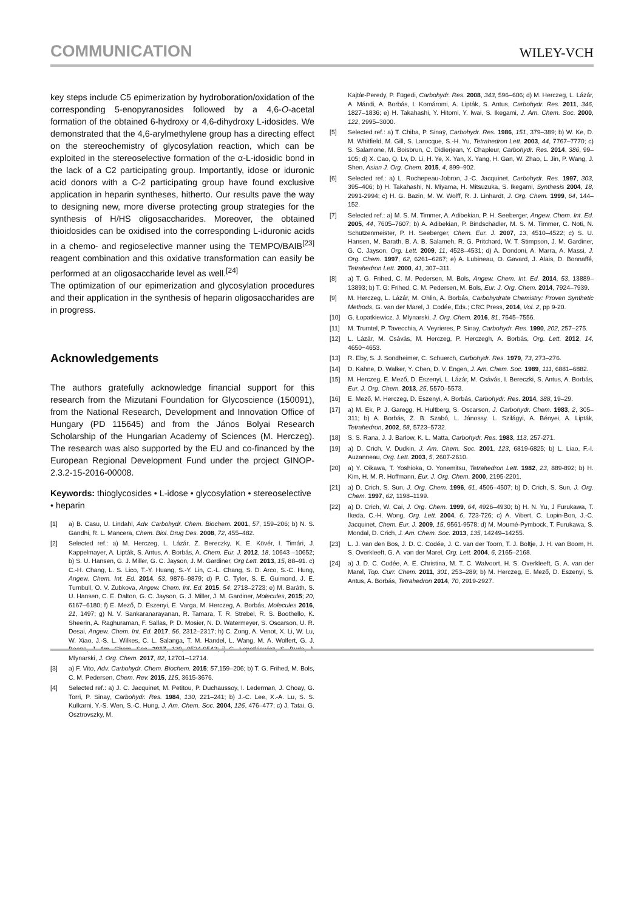COMMUNICATION WILEY-VCH
key steps include C5 epimerization by hydroboration/oxidation of the corresponding 5-enopyranosides followed by a 4,6-O-acetal formation of the obtained 6-hydroxy or 4,6-dihydroxy L-idosides. We demonstrated that the 4,6-arylmethylene group has a directing effect on the stereochemistry of glycosylation reaction, which can be exploited in the stereoselective formation of the α-L-idosidic bond in the lack of a C2 participating group. Importantly, idose or iduronic acid donors with a C-2 participating group have found exclusive application in heparin syntheses, hitherto. Our results pave the way to designing new, more diverse protecting group strategies for the synthesis of H/HS oligosaccharides. Moreover, the obtained thioidosides can be oxidised into the corresponding L-iduronic acids in a chemo- and regioselective manner using the TEMPO/BAIB<sup>[23]</sup> reagent combination and this oxidative transformation can easily be performed at an oligosaccharide level as well.<sup>[24]</sup>
The optimization of our epimerization and glycosylation procedures and their application in the synthesis of heparin oligosaccharides are in progress.
Acknowledgements
The authors gratefully acknowledge financial support for this research from the Mizutani Foundation for Glycoscience (150091), from the National Research, Development and Innovation Office of Hungary (PD 115645) and from the János Bolyai Research Scholarship of the Hungarian Academy of Sciences (M. Herczeg). The research was also supported by the EU and co-financed by the European Regional Development Fund under the project GINOP-2.3.2-15-2016-00008.
Keywords: thioglycosides • L-idose • glycosylation • stereoselective • heparin
[1] a) B. Casu, U. Lindahl, Adv. Carbohydr. Chem. Biochem. 2001, 57, 159–206; b) N. S. Gandhi, R. L. Mancera, Chem. Biol. Drug Des. 2008, 72, 455–482.
[2] Selected ref.: a) M. Herczeg, L. Lázár, Z. Bereczky, K. E. Kövér, I. Timári, J. Kappelmayer, A. Lipták, S. Antus, A. Borbás, A. Chem. Eur. J. 2012, 18, 10643 –10652; b) S. U. Hansen, G. J. Miller, G. C. Jayson, J. M. Gardiner, Org Lett. 2013, 15, 88–91. c) C.-H. Chang, L. S. Lico, T.-Y. Huang, S.-Y. Lin, C.-L. Chang, S. D. Arco, S.-C. Hung, Angew. Chem. Int. Ed. 2014, 53, 9876–9879; d) P. C. Tyler, S. E. Guimond, J. E. Turnbull, O. V. Zubkova, Angew. Chem. Int. Ed. 2015, 54, 2718–2723; e) M. Baráth, S. U. Hansen, C. E. Dalton, G. C. Jayson, G. J. Miller, J. M. Gardiner, Molecules, 2015; 20, 6167–6180; f) E. Mező, D. Eszenyi, E. Varga, M. Herczeg, A. Borbás, Molecules 2016, 21, 1497; g) N. V. Sankaranarayanan, R. Tamara, T. R. Strebel, R. S. Boothello, K. Sheerin, A. Raghuraman, F. Sallas, P. D. Mosier, N. D. Watermeyer, S. Oscarson, U. R. Desai, Angew. Chem. Int. Ed. 2017, 56, 2312–2317; h) C. Zong, A. Venot, X. Li, W. Lu, W. Xiao, J.-S. L. Wilkes, C. L. Salanga, T. M. Handel, L. Wang, M. A. Wolfert, G. J. Boons, J. Am. Chem. Soc. 2017, 139, 9534-9543; i) G. Łopatkiewicz, S. Buda, J. Mlynarski, J. Org. Chem. 2017, 82, 12701–12714.
[3] a) F. Vito, Adv. Carbohydr. Chem. Biochem. 2015; 57,159–206; b) T. G. Frihed, M. Bols, C. M. Pedersen, Chem. Rev. 2015, 115, 3615-3676.
[4] Selected ref.: a) J. C. Jacquinet, M. Petitou, P. Duchaussoy, I. Lederman, J. Choay, G. Torri, P. Sinaÿ, Carbohydr. Res. 1984, 130, 221–241; b) J.-C. Lee, X.-A. Lu, S. S. Kulkarni, Y.-S. Wen, S.-C. Hung, J. Am. Chem. Soc. 2004, 126, 476–477; c) J. Tatai, G. Osztrovszky, M.
Kajtár-Peredy, P. Fügedi, Carbohydr. Res. 2008, 343, 596–606; d) M. Herczeg, L. Lázár, A. Mándi, A. Borbás, I. Komáromi, A. Lipták, S. Antus, Carbohydr. Res. 2011, 346, 1827–1836; e) H. Takahashi, Y. Hitomi, Y. Iwai, S. Ikegami, J. Am. Chem. Soc. 2000, 122, 2995–3000.
[5] Selected ref.: a) T. Chiba, P. Sinaÿ, Carbohydr. Res. 1986, 151, 379–389; b) W. Ke, D. M. Whitfield, M. Gill, S. Larocque, S.-H. Yu, Tetrahedron Lett. 2003, 44, 7767–7770; c) S. Salamone, M. Boisbrun, C. Didierjean, Y. Chapleur, Carbohydr. Res. 2014, 386, 99–105; d) X. Cao, Q. Lv, D. Li, H. Ye, X. Yan, X. Yang, H. Gan, W. Zhao, L. Jin, P. Wang, J. Shen, Asian J. Org. Chem. 2015, 4, 899–902.
[6] Selected ref.: a) L. Rochepeau-Jobron, J.-C. Jacquinet, Carbohydr. Res. 1997, 303, 395–406; b) H. Takahashi, N. Miyama, H. Mitsuzuka, S. Ikegami, Synthesis 2004, 18, 2991-2994; c) H. G. Bazin, M. W. Wolff, R. J. Linhardt, J. Org. Chem. 1999, 64, 144–152.
[7] Selected ref.: a) M. S. M. Timmer, A. Adibekian, P. H. Seeberger, Angew. Chem. Int. Ed. 2005, 44, 7605–7607; b) A. Adibekian, P. Bindschädler, M. S. M. Timmer, C. Noti, N. Schützenmeister, P. H. Seeberger, Chem. Eur. J. 2007, 13, 4510–4522; c) S. U. Hansen, M. Barath, B. A. B. Salameh, R. G. Pritchard, W. T. Stimpson, J. M. Gardiner, G. C. Jayson, Org. Lett. 2009, 11, 4528–4531; d) A. Dondoni, A. Marra, A. Massi, J. Org. Chem. 1997, 62, 6261–6267; e) A. Lubineau, O. Gavard, J. Alais, D. Bonnaffé, Tetrahedron Lett. 2000, 41, 307–311.
[8] a) T. G. Frihed, C. M. Pedersen, M. Bols, Angew. Chem. Int. Ed. 2014, 53, 13889–13893; b) T. G: Frihed, C. M. Pedersen, M. Bols, Eur. J. Org. Chem. 2014, 7924–7939.
[9] M. Herczeg, L. Lázár, M. Ohlin, A. Borbás, Carbohydrate Chemistry: Proven Synthetic Methods, G. van der Marel, J. Codée, Eds.; CRC Press, 2014, Vol. 2, pp 9-20.
[10] G. Łopatkiewicz, J. Mlynarski, J. Org. Chem. 2016, 81, 7545–7556.
[11] M. Trumtel, P. Tavecchia, A. Veyrieres, P. Sinay, Carbohydr. Res. 1990, 202, 257–275.
[12] L. Lázár, M. Csávás, M. Herczeg, P. Herczegh, A. Borbás, Org. Lett. 2012, 14, 4650−4653.
[13] R. Eby, S. J. Sondheimer, C. Schuerch, Carbohydr. Res. 1979, 73, 273–276.
[14] D. Kahne, D. Walker, Y. Chen, D. V. Engen, J. Am. Chem. Soc. 1989, 111, 6881–6882.
[15] M. Herczeg, E. Mező, D. Eszenyi, L. Lázár, M. Csávás, I. Bereczki, S. Antus, A. Borbás, Eur. J. Org. Chem. 2013, 25, 5570–5573.
[16] E. Mező, M. Herczeg, D. Eszenyi, A. Borbás, Carbohydr. Res. 2014, 388, 19–29.
[17] a) M. Ek, P. J. Garegg, H. Hultberg, S. Oscarson, J. Carbohydr. Chem. 1983, 2, 305–311; b) A. Borbás, Z. B. Szabó, L. Jánossy. L. Szilágyi, A. Bényei, A. Lipták, Tetrahedron, 2002, 58, 5723–5732.
[18] S. S. Rana, J. J. Barlow, K. L. Matta, Carbohydr. Res. 1983, 113, 257-271.
[19] a) D. Crich, V. Dudkin, J. Am. Chem. Soc. 2001, 123, 6819-6825; b) L. Liao, F.-I. Auzanneau, Org. Lett. 2003, 5, 2607-2610.
[20] a) Y. Oikawa, T. Yoshioka, O. Yonemitsu, Tetrahedron Lett. 1982, 23, 889-892; b) H. Kim, H. M. R. Hoffmann, Eur. J. Org. Chem. 2000, 2195-2201.
[21] a) D. Crich, S. Sun, J. Org. Chem. 1996, 61, 4506–4507; b) D. Crich, S. Sun, J. Org. Chem. 1997, 62, 1198–1199.
[22] a) D. Crich, W. Cai, J. Org. Chem. 1999, 64, 4926–4930; b) H. N. Yu, J Furukawa, T. Ikeda, C.-H. Wong, Org. Lett. 2004, 6, 723-726; c) A. Vibert, C. Lopin-Bon, J.-C. Jacquinet, Chem. Eur. J. 2009, 15, 9561-9578; d) M. Moumé-Pymbock, T. Furukawa, S. Mondal, D. Crich, J. Am. Chem. Soc. 2013, 135, 14249–14255.
[23] L. J. van den Bos, J. D. C. Codée, J. C. van der Toorn, T. J. Boltje, J. H. van Boom, H. S. Overkleeft, G. A. van der Marel, Org. Lett. 2004, 6, 2165–2168.
[24] a) J. D. C. Codée, A. E. Christina, M. T. C. Walvoort, H. S. Overkleeft, G. A. van der Marel, Top. Curr. Chem. 2011, 301, 253–289; b) M. Herczeg, E. Mező, D. Eszenyi, S. Antus, A. Borbás, Tetrahedron 2014, 70, 2919-2927.